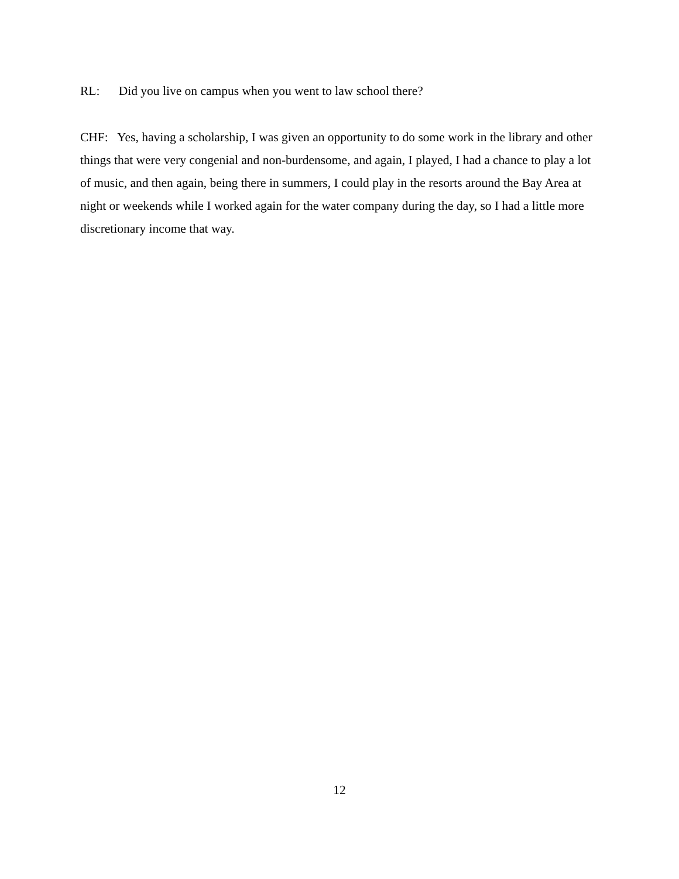RL: Did you live on campus when you went to law school there?
CHF: Yes, having a scholarship, I was given an opportunity to do some work in the library and other things that were very congenial and non-burdensome, and again, I played, I had a chance to play a lot of music, and then again, being there in summers, I could play in the resorts around the Bay Area at night or weekends while I worked again for the water company during the day, so I had a little more discretionary income that way.
12